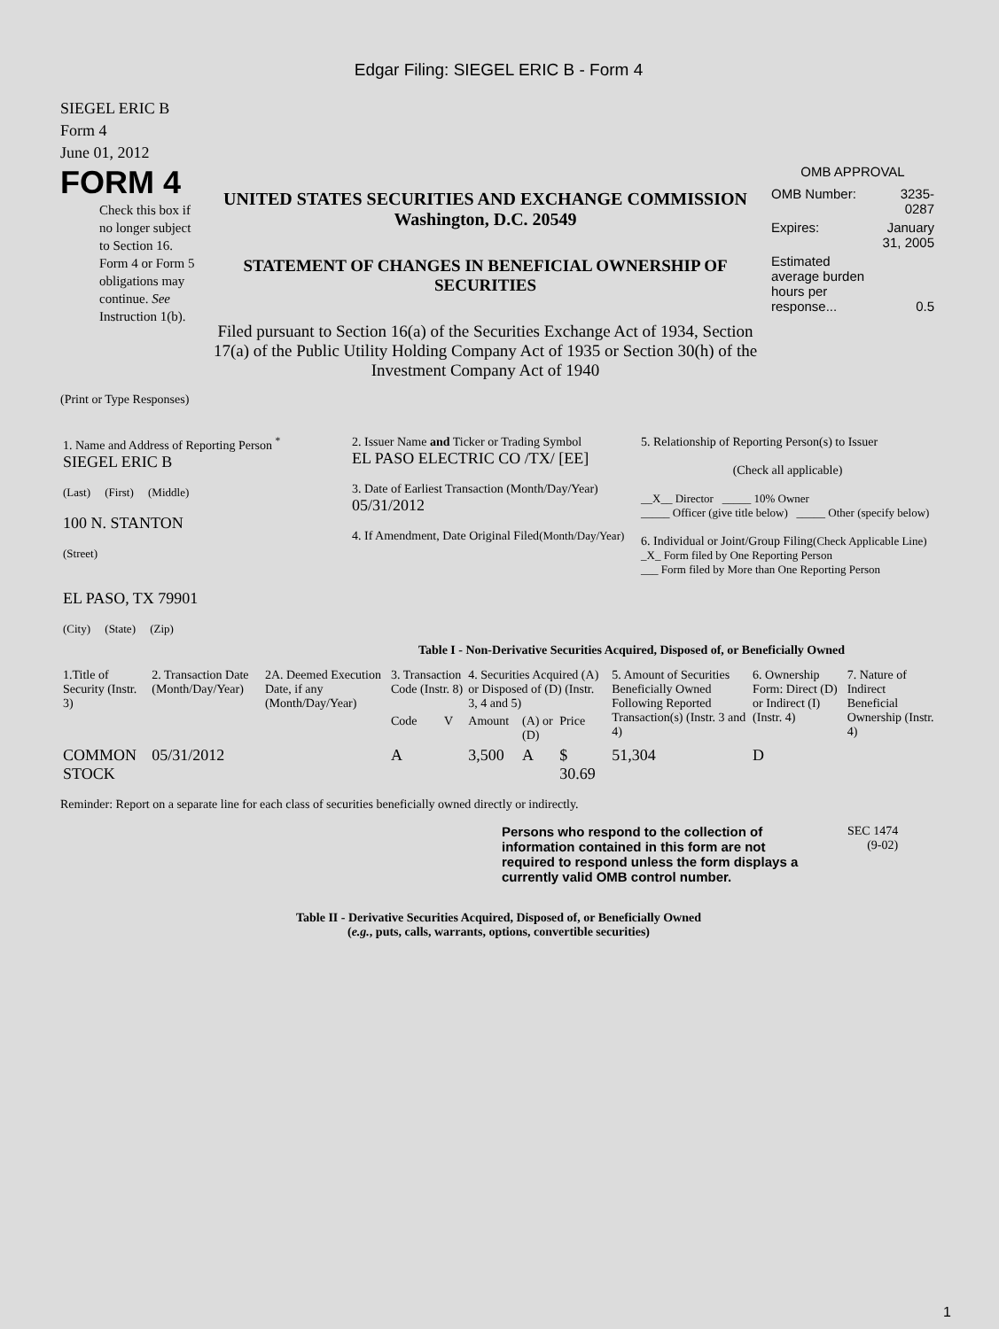Edgar Filing: SIEGEL ERIC B - Form 4
SIEGEL ERIC B
Form 4
June 01, 2012
FORM 4
Check this box if no longer subject to Section 16. Form 4 or Form 5 obligations may continue. See Instruction 1(b).
UNITED STATES SECURITIES AND EXCHANGE COMMISSION
Washington, D.C. 20549
STATEMENT OF CHANGES IN BENEFICIAL OWNERSHIP OF SECURITIES
Filed pursuant to Section 16(a) of the Securities Exchange Act of 1934, Section 17(a) of the Public Utility Holding Company Act of 1935 or Section 30(h) of the Investment Company Act of 1940
OMB APPROVAL
| OMB Number: | 3235-0287 |
| Expires: | January 31, 2005 |
| Estimated average burden hours per response... | 0.5 |
(Print or Type Responses)
| 1. Name and Address of Reporting Person <sup>*</sup> SIEGEL ERIC B (Last) (First) (Middle) 100 N. STANTON (Street) EL PASO, TX 79901 (City) (State) (Zip) | 2. Issuer Name and Ticker or Trading Symbol EL PASO ELECTRIC CO /TX/ [EE] 3. Date of Earliest Transaction (Month/Day/Year) 05/31/2012 4. If Amendment, Date Original Filed (Month/Day/Year) | 5. Relationship of Reporting Person(s) to Issuer (Check all applicable) __X__ Director _____ 10% Owner _____ Officer (give title below) _____ Other (specify below) 6. Individual or Joint/Group Filing (Check Applicable Line) _X_ Form filed by One Reporting Person ___ Form filed by More than One Reporting Person |
Table I - Non-Derivative Securities Acquired, Disposed of, or Beneficially Owned
| 1.Title of Security (Instr. 3) | 2. Transaction Date (Month/Day/Year) | 2A. Deemed Execution Date, if any (Month/Day/Year) | 3. Transaction Code (Instr. 8) | | 4. Securities Acquired (A) or Disposed of (D) (Instr. 3, 4 and 5) | | | 5. Amount of Securities Beneficially Owned Following Reported Transaction(s) (Instr. 3 and 4) | 6. Ownership Form: Direct (D) or Indirect (I) (Instr. 4) | 7. Nature of Indirect Beneficial Ownership (Instr. 4) |
| --- | --- | --- | --- | --- | --- | --- | --- | --- | --- | --- |
| | | | Code | V | Amount | (A) or (D) | Price | | | |
| COMMON STOCK | 05/31/2012 | | A | | 3,500 | A | $ 30.69 | 51,304 | D | |
Reminder: Report on a separate line for each class of securities beneficially owned directly or indirectly.
Persons who respond to the collection of information contained in this form are not required to respond unless the form displays a currently valid OMB control number.
SEC 1474
(9-02)
Table II - Derivative Securities Acquired, Disposed of, or Beneficially Owned
(e.g., puts, calls, warrants, options, convertible securities)
1